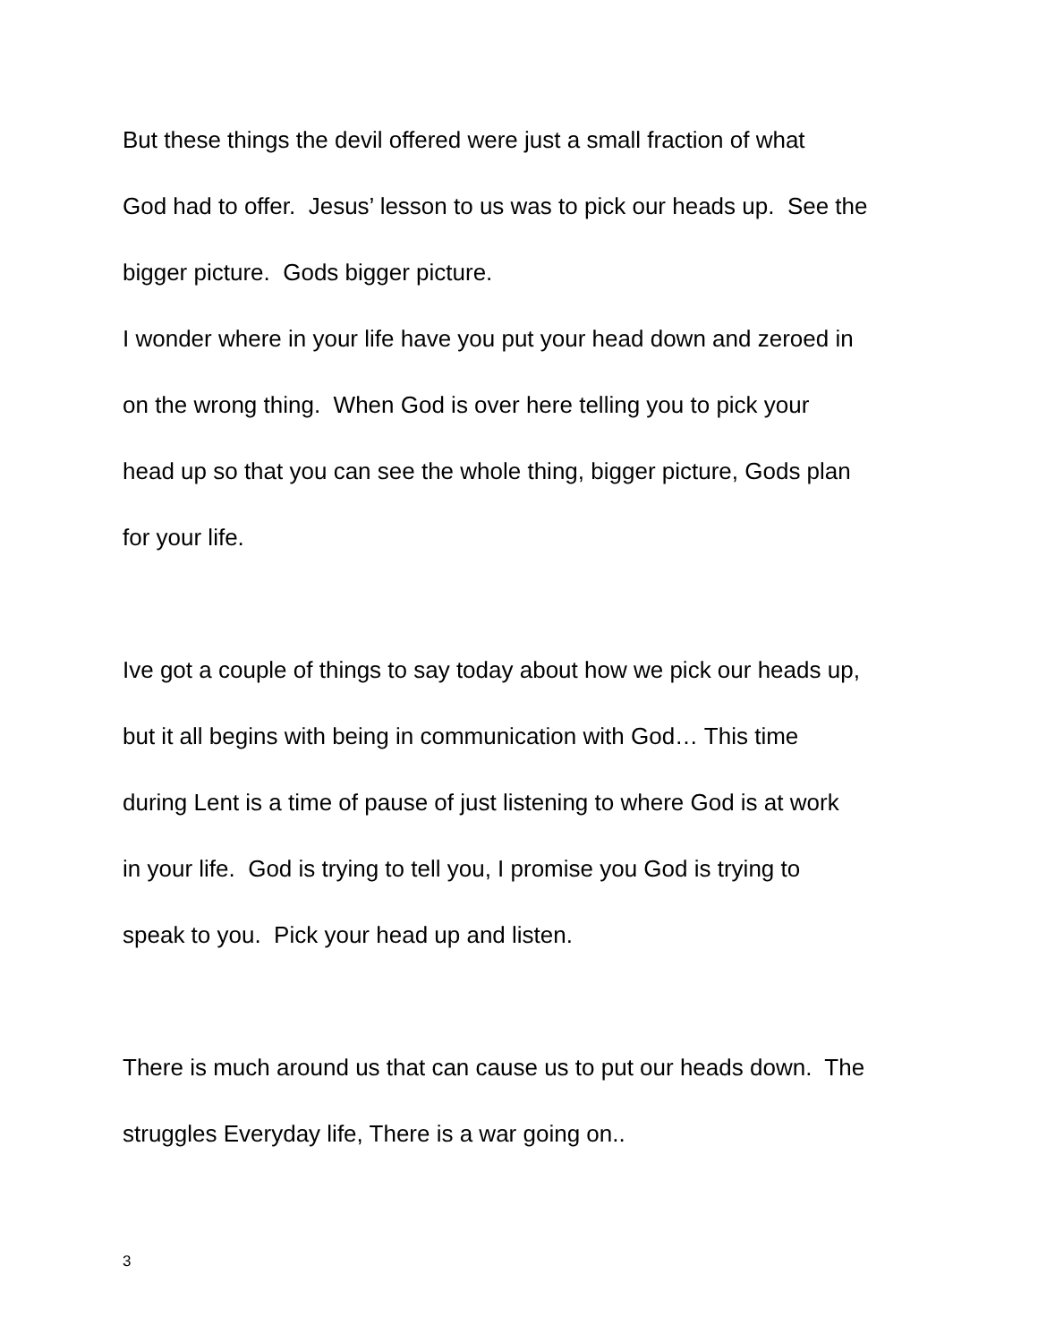But these things the devil offered were just a small fraction of what
God had to offer. Jesus’ lesson to us was to pick our heads up. See the
bigger picture. Gods bigger picture.
I wonder where in your life have you put your head down and zeroed in
on the wrong thing. When God is over here telling you to pick your
head up so that you can see the whole thing, bigger picture, Gods plan
for your life.
Ive got a couple of things to say today about how we pick our heads up,
but it all begins with being in communication with God… This time
during Lent is a time of pause of just listening to where God is at work
in your life. God is trying to tell you, I promise you God is trying to
speak to you. Pick your head up and listen.
There is much around us that can cause us to put our heads down. The
struggles Everyday life, There is a war going on..
3